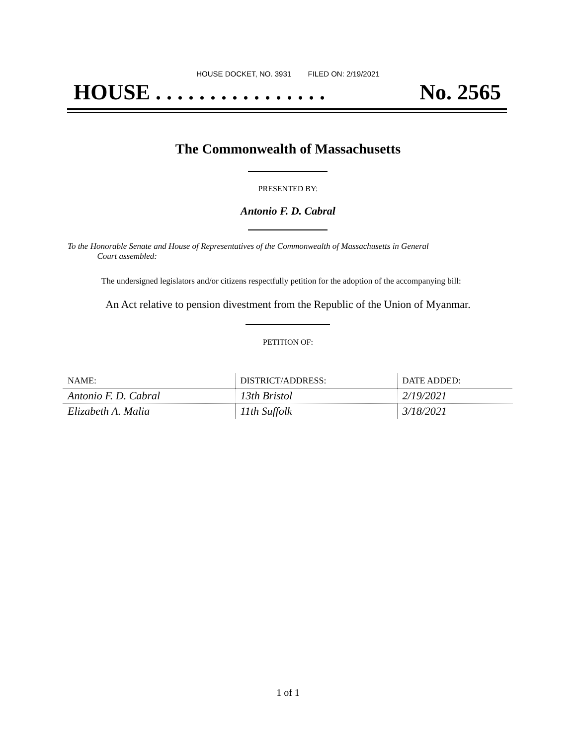HOUSE DOCKET, NO. 3931 FILED ON: 2/19/2021
HOUSE . . . . . . . . . . . . . . . . No. 2565
The Commonwealth of Massachusetts
PRESENTED BY:
Antonio F. D. Cabral
To the Honorable Senate and House of Representatives of the Commonwealth of Massachusetts in General
Court assembled:
The undersigned legislators and/or citizens respectfully petition for the adoption of the accompanying bill:
An Act relative to pension divestment from the Republic of the Union of Myanmar.
PETITION OF:
| NAME: | DISTRICT/ADDRESS: | DATE ADDED: |
| --- | --- | --- |
| Antonio F. D. Cabral | 13th Bristol | 2/19/2021 |
| Elizabeth A. Malia | 11th Suffolk | 3/18/2021 |
1 of 1